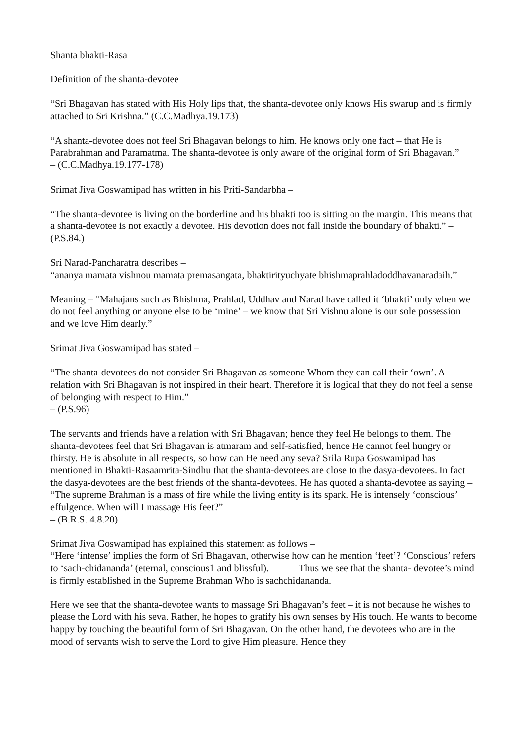Shanta bhakti-Rasa
Definition of the shanta-devotee
“Sri Bhagavan has stated with His Holy lips that, the shanta-devotee only knows His swarup and is firmly attached to Sri Krishna.” (C.C.Madhya.19.173)
“A shanta-devotee does not feel Sri Bhagavan belongs to him. He knows only one fact – that He is Parabrahman and Paramatma. The shanta-devotee is only aware of the original form of Sri Bhagavan.”
– (C.C.Madhya.19.177-178)
Srimat Jiva Goswamipad has written in his Priti-Sandarbha –
“The shanta-devotee is living on the borderline and his bhakti too is sitting on the margin. This means that a shanta-devotee is not exactly a devotee. His devotion does not fall inside the boundary of bhakti.” – (P.S.84.)
Sri Narad-Pancharatra describes –
“ananya mamata vishnou mamata premasangata, bhaktirityuchyate bhishmaprahladoddhavanaradaih.”
Meaning – “Mahajans such as Bhishma, Prahlad, Uddhav and Narad have called it ‘bhakti’ only when we do not feel anything or anyone else to be ‘mine’ – we know that Sri Vishnu alone is our sole possession and we love Him dearly.”
Srimat Jiva Goswamipad has stated –
“The shanta-devotees do not consider Sri Bhagavan as someone Whom they can call their ‘own’. A relation with Sri Bhagavan is not inspired in their heart. Therefore it is logical that they do not feel a sense of belonging with respect to Him.”
– (P.S.96)
The servants and friends have a relation with Sri Bhagavan; hence they feel He belongs to them. The shanta-devotees feel that Sri Bhagavan is atmaram and self-satisfied, hence He cannot feel hungry or thirsty. He is absolute in all respects, so how can He need any seva? Srila Rupa Goswamipad has mentioned in Bhakti-Rasaamrita-Sindhu that the shanta-devotees are close to the dasya-devotees. In fact the dasya-devotees are the best friends of the shanta-devotees. He has quoted a shanta-devotee as saying –
“The supreme Brahman is a mass of fire while the living entity is its spark. He is intensely ‘conscious’ effulgence. When will I massage His feet?”
– (B.R.S. 4.8.20)
Srimat Jiva Goswamipad has explained this statement as follows –
“Here ‘intense’ implies the form of Sri Bhagavan, otherwise how can he mention ‘feet’? ‘Conscious’ refers to ‘sach-chidananda’ (eternal, conscious1 and blissful). Thus we see that the shanta- devotee’s mind is firmly established in the Supreme Brahman Who is sachchidananda.
Here we see that the shanta-devotee wants to massage Sri Bhagavan’s feet – it is not because he wishes to please the Lord with his seva. Rather, he hopes to gratify his own senses by His touch. He wants to become happy by touching the beautiful form of Sri Bhagavan. On the other hand, the devotees who are in the mood of servants wish to serve the Lord to give Him pleasure. Hence they